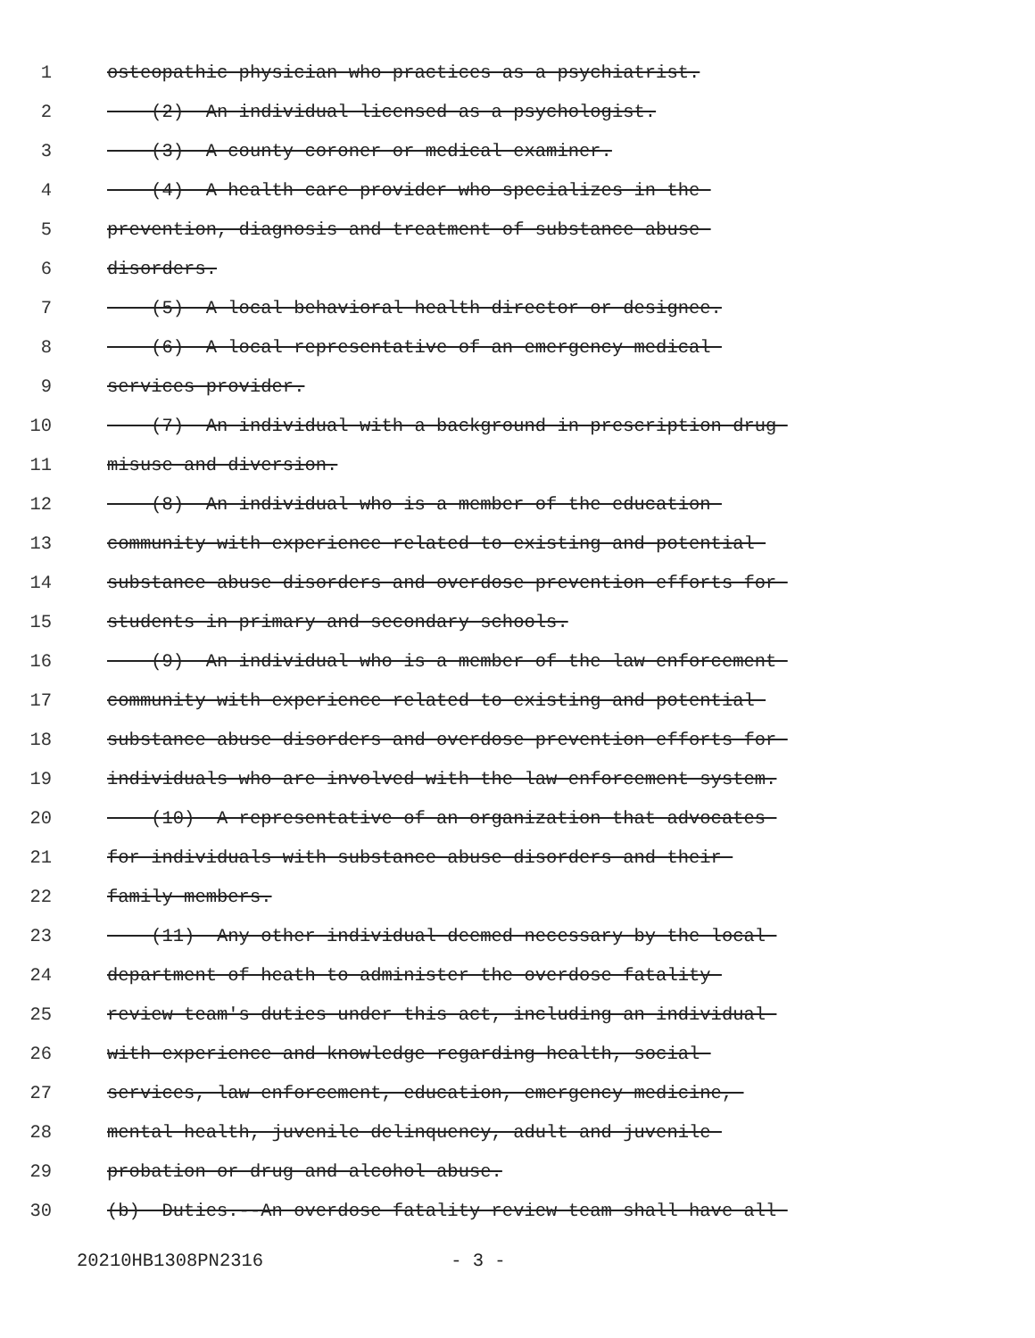1 osteopathic physician who practices as a psychiatrist.
2 (2) An individual licensed as a psychologist.
3 (3) A county coroner or medical examiner.
4 (4) A health care provider who specializes in the
5 prevention, diagnosis and treatment of substance abuse
6 disorders.
7 (5) A local behavioral health director or designee.
8 (6) A local representative of an emergency medical
9 services provider.
10 (7) An individual with a background in prescription drug
11 misuse and diversion.
12 (8) An individual who is a member of the education
13 community with experience related to existing and potential
14 substance abuse disorders and overdose prevention efforts for
15 students in primary and secondary schools.
16 (9) An individual who is a member of the law enforcement
17 community with experience related to existing and potential
18 substance abuse disorders and overdose prevention efforts for
19 individuals who are involved with the law enforcement system.
20 (10) A representative of an organization that advocates
21 for individuals with substance abuse disorders and their
22 family members.
23 (11) Any other individual deemed necessary by the local
24 department of heath to administer the overdose fatality
25 review team's duties under this act, including an individual
26 with experience and knowledge regarding health, social
27 services, law enforcement, education, emergency medicine,
28 mental health, juvenile delinquency, adult and juvenile
29 probation or drug and alcohol abuse.
30 (b) Duties.--An overdose fatality review team shall have all
20210HB1308PN2316 - 3 -